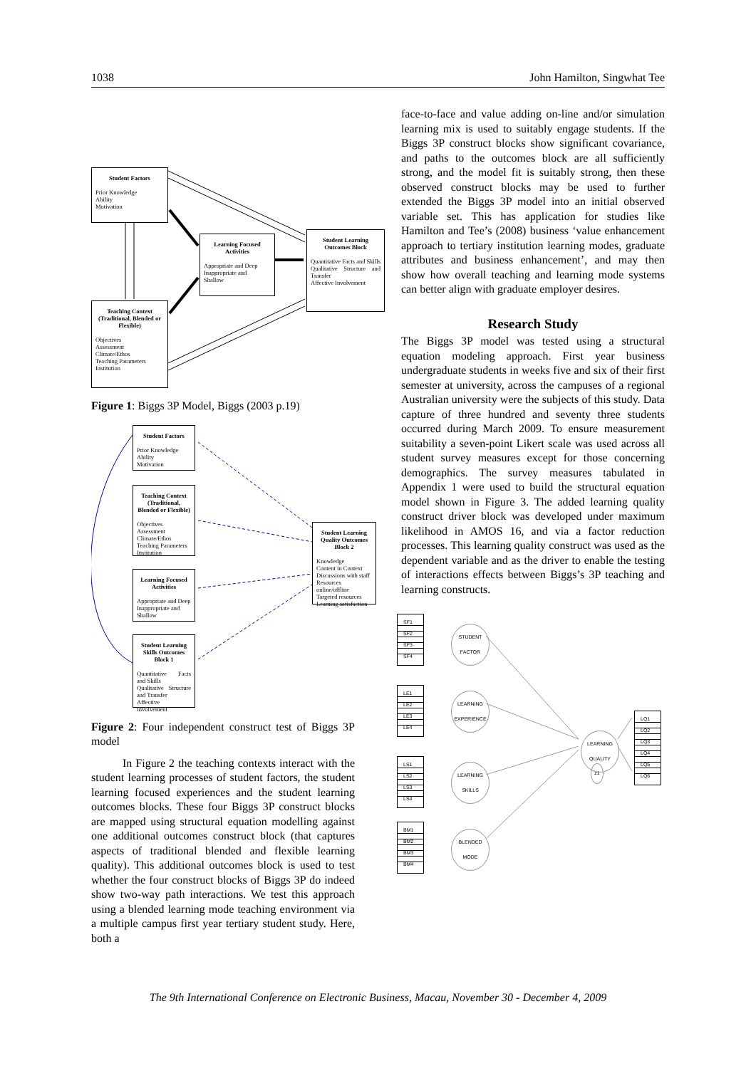1038 John Hamilton, Singwhat Tee
Student Factors
Prior Knowledge
Ability
Motivation
Learning Focused Activities
Appropriate and Deep
Inappropriate and
Shallow
Student Learning Outcomes Block
Quantitative Facts and Skills
Qualitative Structure and Transfer
Affective Involvement
Teaching Context (Traditional, Blended or Flexible)
Objectives
Assessment
Climate/Ethos
Teaching Parameters
Institution
Figure 1: Biggs 3P Model, Biggs (2003 p.19)
Student Factors
Prior Knowledge
Ability
Motivation
Teaching Context (Traditional, Blended or Flexible)
Objectives
Assessment
Climate/Ethos
Teaching Parameters
Institution
Learning Focused Activities
Appropriate and Deep
Inappropriate and
Shallow
Student Learning Skills Outcomes Block 1
Quantitative Facts and Skills
Qualitative Structure and Transfer
Affective Involvement
Student Learning Quality Outcomes Block 2
Knowledge
Content in Context
Discussions with staff
Resources online/offline
Targeted resources
Learning satisfaction
Figure 2: Four independent construct test of Biggs 3P model
In Figure 2 the teaching contexts interact with the student learning processes of student factors, the student learning focused experiences and the student learning outcomes blocks. These four Biggs 3P construct blocks are mapped using structural equation modelling against one additional outcomes construct block (that captures aspects of traditional blended and flexible learning quality). This additional outcomes block is used to test whether the four construct blocks of Biggs 3P do indeed show two-way path interactions. We test this approach using a blended learning mode teaching environment via a multiple campus first year tertiary student study. Here, both a
face-to-face and value adding on-line and/or simulation learning mix is used to suitably engage students. If the Biggs 3P construct blocks show significant covariance, and paths to the outcomes block are all sufficiently strong, and the model fit is suitably strong, then these observed construct blocks may be used to further extended the Biggs 3P model into an initial observed variable set. This has application for studies like Hamilton and Tee’s (2008) business ‘value enhancement approach to tertiary institution learning modes, graduate attributes and business enhancement’, and may then show how overall teaching and learning mode systems can better align with graduate employer desires.
Research Study
The Biggs 3P model was tested using a structural equation modeling approach. First year business undergraduate students in weeks five and six of their first semester at university, across the campuses of a regional Australian university were the subjects of this study. Data capture of three hundred and seventy three students occurred during March 2009. To ensure measurement suitability a seven-point Likert scale was used across all student survey measures except for those concerning demographics. The survey measures tabulated in Appendix 1 were used to build the structural equation model shown in Figure 3. The added learning quality construct driver block was developed under maximum likelihood in AMOS 16, and via a factor reduction processes. This learning quality construct was used as the dependent variable and as the driver to enable the testing of interactions effects between Biggs’s 3P teaching and learning constructs.
SF1
SF2
SF3
SF4
LE1
LE2
LE3
LE4
LS1
LS2
LS3
LS4
BM1
BM2
BM3
BM4
STUDENT FACTOR
LEARNING EXPERIENCE
LEARNING SKILLS
BLENDED MODE
LEARNING QUALITY
z1
LQ1
LQ2
LQ3
LQ4
LQ5
LQ6
The 9th International Conference on Electronic Business, Macau, November 30 - December 4, 2009